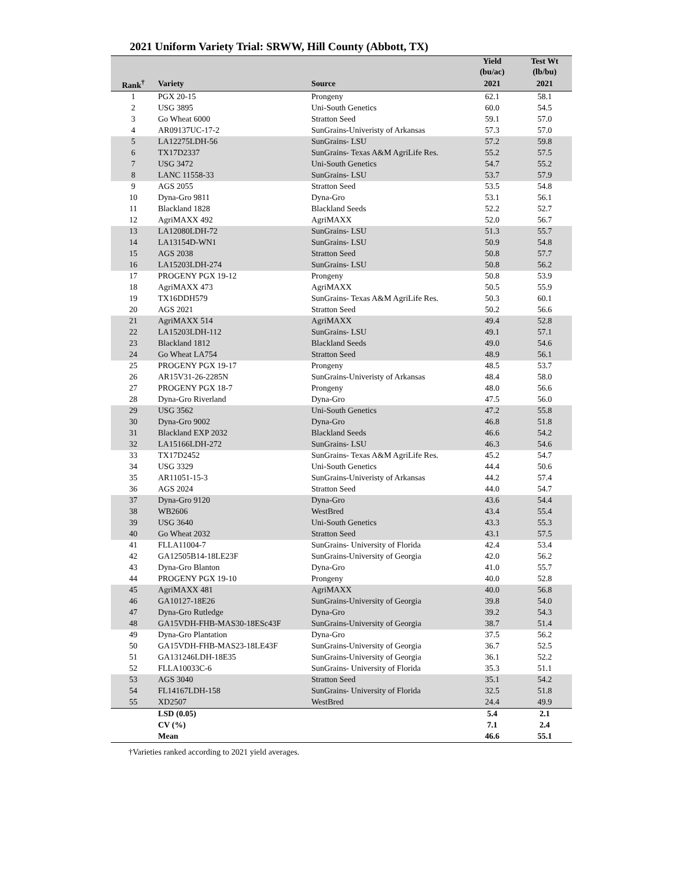2021 Uniform Variety Trial: SRWW, Hill County (Abbott, TX)
| | | | Yield (bu/ac) | Test Wt (lb/bu) |
| --- | --- | --- | --- | --- |
| Rank<sup>†</sup> | Variety | Source | 2021 | 2021 |
| 1 | PGX 20-15 | Prongeny | 62.1 | 58.1 |
| 2 | USG 3895 | Uni-South Genetics | 60.0 | 54.5 |
| 3 | Go Wheat 6000 | Stratton Seed | 59.1 | 57.0 |
| 4 | AR09137UC-17-2 | SunGrains-Univeristy of Arkansas | 57.3 | 57.0 |
| 5 | LA12275LDH-56 | SunGrains- LSU | 57.2 | 59.8 |
| 6 | TX17D2337 | SunGrains- Texas A&M AgriLife Res. | 55.2 | 57.5 |
| 7 | USG 3472 | Uni-South Genetics | 54.7 | 55.2 |
| 8 | LANC 11558-33 | SunGrains- LSU | 53.7 | 57.9 |
| 9 | AGS 2055 | Stratton Seed | 53.5 | 54.8 |
| 10 | Dyna-Gro 9811 | Dyna-Gro | 53.1 | 56.1 |
| 11 | Blackland 1828 | Blackland Seeds | 52.2 | 52.7 |
| 12 | AgriMAXX 492 | AgriMAXX | 52.0 | 56.7 |
| 13 | LA12080LDH-72 | SunGrains- LSU | 51.3 | 55.7 |
| 14 | LA13154D-WN1 | SunGrains- LSU | 50.9 | 54.8 |
| 15 | AGS 2038 | Stratton Seed | 50.8 | 57.7 |
| 16 | LA15203LDH-274 | SunGrains- LSU | 50.8 | 56.2 |
| 17 | PROGENY PGX 19-12 | Prongeny | 50.8 | 53.9 |
| 18 | AgriMAXX 473 | AgriMAXX | 50.5 | 55.9 |
| 19 | TX16DDH579 | SunGrains- Texas A&M AgriLife Res. | 50.3 | 60.1 |
| 20 | AGS 2021 | Stratton Seed | 50.2 | 56.6 |
| 21 | AgriMAXX 514 | AgriMAXX | 49.4 | 52.8 |
| 22 | LA15203LDH-112 | SunGrains- LSU | 49.1 | 57.1 |
| 23 | Blackland 1812 | Blackland Seeds | 49.0 | 54.6 |
| 24 | Go Wheat LA754 | Stratton Seed | 48.9 | 56.1 |
| 25 | PROGENY PGX 19-17 | Prongeny | 48.5 | 53.7 |
| 26 | AR15V31-26-2285N | SunGrains-Univeristy of Arkansas | 48.4 | 58.0 |
| 27 | PROGENY PGX 18-7 | Prongeny | 48.0 | 56.6 |
| 28 | Dyna-Gro Riverland | Dyna-Gro | 47.5 | 56.0 |
| 29 | USG 3562 | Uni-South Genetics | 47.2 | 55.8 |
| 30 | Dyna-Gro 9002 | Dyna-Gro | 46.8 | 51.8 |
| 31 | Blackland EXP 2032 | Blackland Seeds | 46.6 | 54.2 |
| 32 | LA15166LDH-272 | SunGrains- LSU | 46.3 | 54.6 |
| 33 | TX17D2452 | SunGrains- Texas A&M AgriLife Res. | 45.2 | 54.7 |
| 34 | USG 3329 | Uni-South Genetics | 44.4 | 50.6 |
| 35 | AR11051-15-3 | SunGrains-Univeristy of Arkansas | 44.2 | 57.4 |
| 36 | AGS 2024 | Stratton Seed | 44.0 | 54.7 |
| 37 | Dyna-Gro 9120 | Dyna-Gro | 43.6 | 54.4 |
| 38 | WB2606 | WestBred | 43.4 | 55.4 |
| 39 | USG 3640 | Uni-South Genetics | 43.3 | 55.3 |
| 40 | Go Wheat 2032 | Stratton Seed | 43.1 | 57.5 |
| 41 | FLLA11004-7 | SunGrains- University of Florida | 42.4 | 53.4 |
| 42 | GA12505B14-18LE23F | SunGrains-University of Georgia | 42.0 | 56.2 |
| 43 | Dyna-Gro Blanton | Dyna-Gro | 41.0 | 55.7 |
| 44 | PROGENY PGX 19-10 | Prongeny | 40.0 | 52.8 |
| 45 | AgriMAXX 481 | AgriMAXX | 40.0 | 56.8 |
| 46 | GA10127-18E26 | SunGrains-University of Georgia | 39.8 | 54.0 |
| 47 | Dyna-Gro Rutledge | Dyna-Gro | 39.2 | 54.3 |
| 48 | GA15VDH-FHB-MAS30-18ESc43F | SunGrains-University of Georgia | 38.7 | 51.4 |
| 49 | Dyna-Gro Plantation | Dyna-Gro | 37.5 | 56.2 |
| 50 | GA15VDH-FHB-MAS23-18LE43F | SunGrains-University of Georgia | 36.7 | 52.5 |
| 51 | GA131246LDH-18E35 | SunGrains-University of Georgia | 36.1 | 52.2 |
| 52 | FLLA10033C-6 | SunGrains- University of Florida | 35.3 | 51.1 |
| 53 | AGS 3040 | Stratton Seed | 35.1 | 54.2 |
| 54 | FL14167LDH-158 | SunGrains- University of Florida | 32.5 | 51.8 |
| 55 | XD2507 | WestBred | 24.4 | 49.9 |
| | LSD (0.05) | | 5.4 | 2.1 |
| | CV (%) | | 7.1 | 2.4 |
| | Mean | | 46.6 | 55.1 |
†Varieties ranked according to 2021 yield averages.